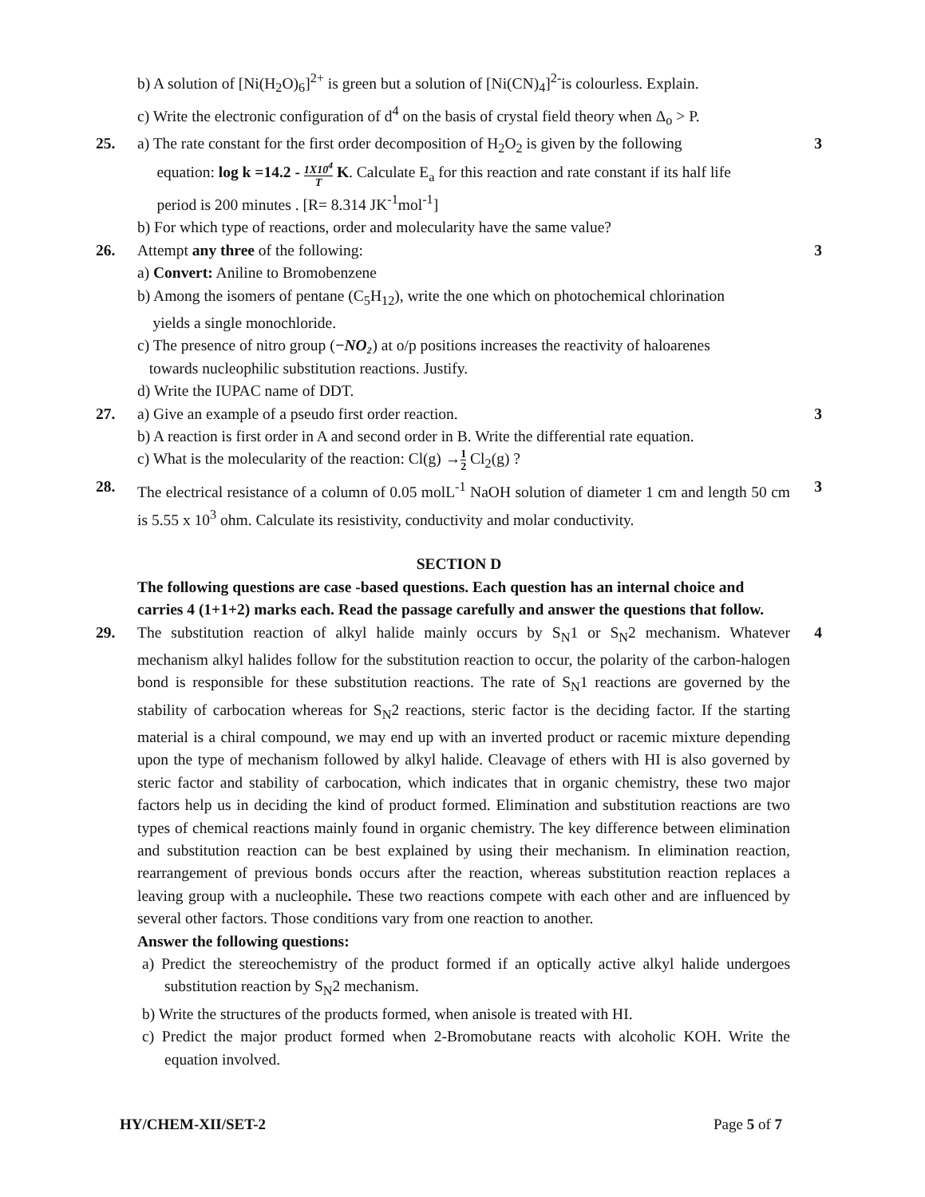b) A solution of [Ni(H<sub>2</sub>O)<sub>6</sub>]<sup>2+</sup> is green but a solution of [Ni(CN)<sub>4</sub>]<sup>2-</sup>is colourless. Explain.
c) Write the electronic configuration of d<sup>4</sup> on the basis of crystal field theory when Δ<sub>o</sub> > P.
25. a) The rate constant for the first order decomposition of H<sub>2</sub>O<sub>2</sub> is given by the following
equation: log k =14.2 - 1X10<sup>4</sup> T K. Calculate E<sub>a</sub> for this reaction and rate constant if its half life
period is 200 minutes . [R= 8.314 JK<sup>-1</sup>mol<sup>-1</sup>]
b) For which type of reactions, order and molecularity have the same value?
3
26. Attempt any three of the following:
a) Convert: Aniline to Bromobenzene
b) Among the isomers of pentane (C<sub>5</sub>H<sub>12</sub>), write the one which on photochemical chlorination
yields a single monochloride.
c) The presence of nitro group (−NO₂) at o/p positions increases the reactivity of haloarenes
towards nucleophilic substitution reactions. Justify.
d) Write the IUPAC name of DDT.
3
27. a) Give an example of a pseudo first order reaction.
b) A reaction is first order in A and second order in B. Write the differential rate equation.
c) What is the molecularity of the reaction: Cl(g) →1 2 Cl<sub>2</sub>(g) ?
3
28. The electrical resistance of a column of 0.05 molL<sup>-1</sup> NaOH solution of diameter 1 cm and length 50 cm is 5.55 x 10<sup>3</sup> ohm. Calculate its resistivity, conductivity and molar conductivity.
3
SECTION D
The following questions are case -based questions. Each question has an internal choice and carries 4 (1+1+2) marks each. Read the passage carefully and answer the questions that follow.
29. The substitution reaction of alkyl halide mainly occurs by S<sub>N</sub>1 or S<sub>N</sub>2 mechanism. Whatever mechanism alkyl halides follow for the substitution reaction to occur, the polarity of the carbon-halogen bond is responsible for these substitution reactions. The rate of S<sub>N</sub>1 reactions are governed by the stability of carbocation whereas for S<sub>N</sub>2 reactions, steric factor is the deciding factor. If the starting material is a chiral compound, we may end up with an inverted product or racemic mixture depending upon the type of mechanism followed by alkyl halide. Cleavage of ethers with HI is also governed by steric factor and stability of carbocation, which indicates that in organic chemistry, these two major factors help us in deciding the kind of product formed. Elimination and substitution reactions are two types of chemical reactions mainly found in organic chemistry. The key difference between elimination and substitution reaction can be best explained by using their mechanism. In elimination reaction, rearrangement of previous bonds occurs after the reaction, whereas substitution reaction replaces a leaving group with a nucleophile. These two reactions compete with each other and are influenced by several other factors. Those conditions vary from one reaction to another.
Answer the following questions:
a) Predict the stereochemistry of the product formed if an optically active alkyl halide undergoes substitution reaction by S<sub>N</sub>2 mechanism.
b) Write the structures of the products formed, when anisole is treated with HI.
c) Predict the major product formed when 2-Bromobutane reacts with alcoholic KOH. Write the equation involved.
4
HY/CHEM-XII/SET-2 Page 5 of 7